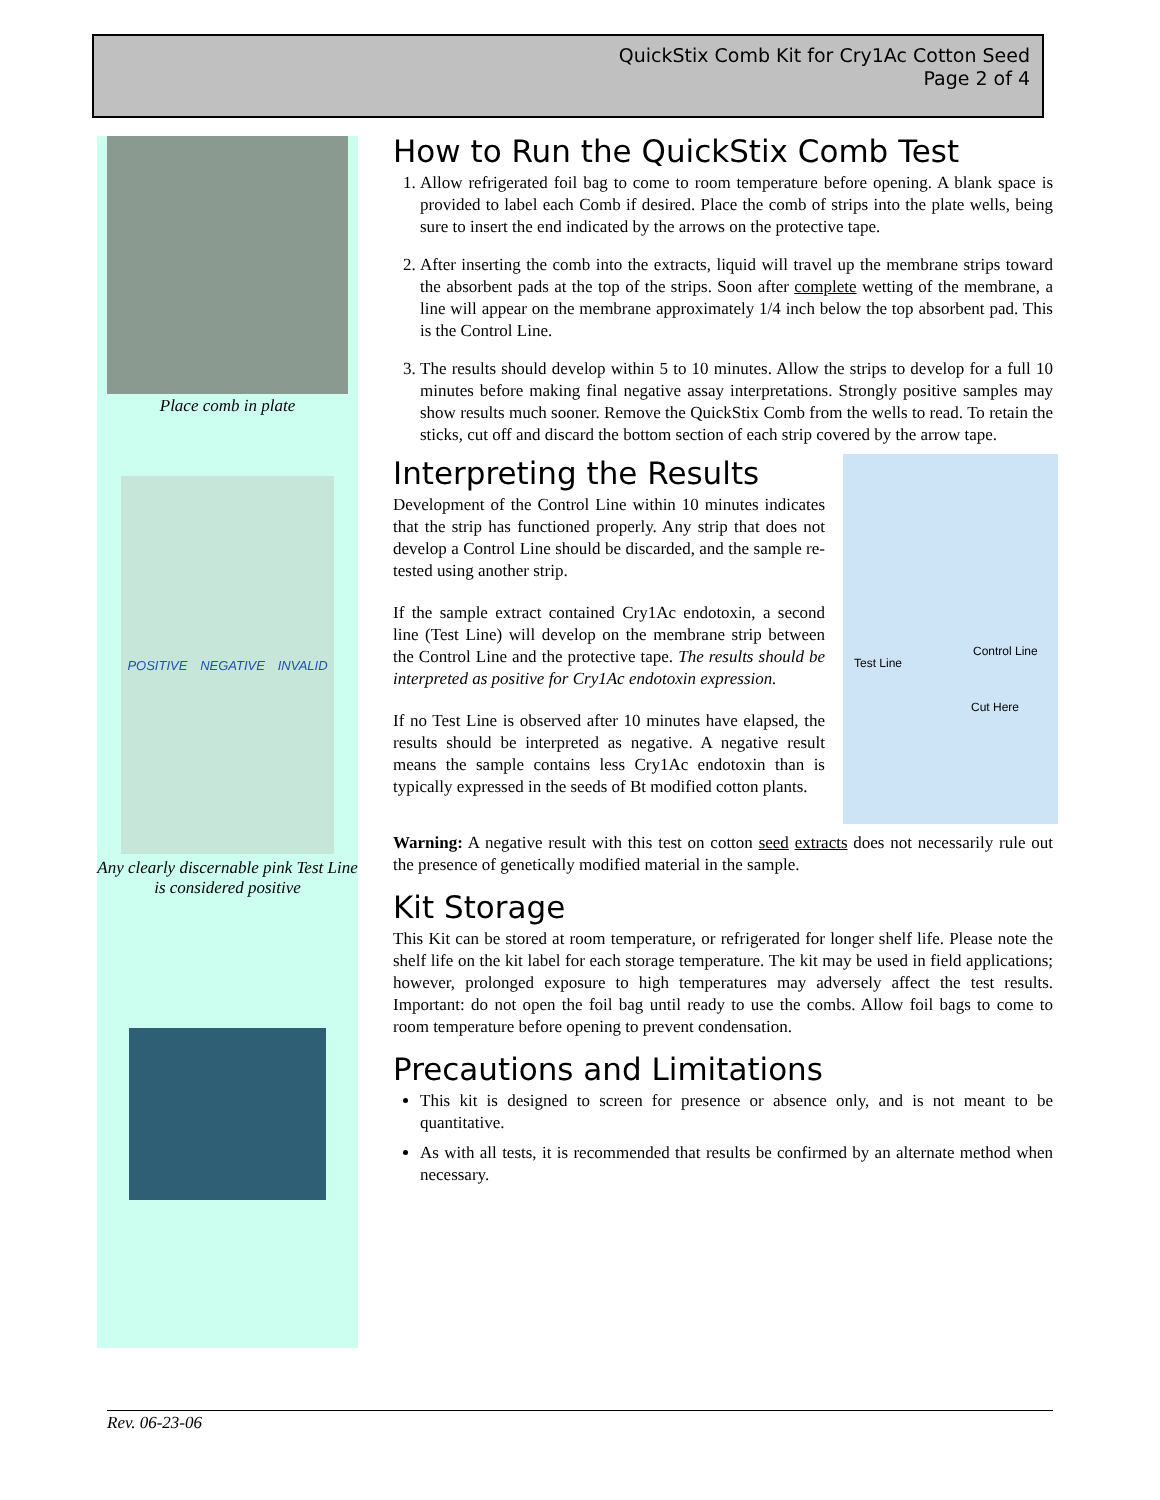QuickStix Comb Kit for Cry1Ac Cotton Seed
Page 2 of 4
Place comb in plate
POSITIVE NEGATIVE INVALID
Any clearly discernable pink Test Line is considered positive
How to Run the QuickStix Comb Test
1. Allow refrigerated foil bag to come to room temperature before opening. A blank space is provided to label each Comb if desired. Place the comb of strips into the plate wells, being sure to insert the end indicated by the arrows on the protective tape.
2. After inserting the comb into the extracts, liquid will travel up the membrane strips toward the absorbent pads at the top of the strips. Soon after complete wetting of the membrane, a line will appear on the membrane approximately 1/4 inch below the top absorbent pad. This is the Control Line.
3. The results should develop within 5 to 10 minutes. Allow the strips to develop for a full 10 minutes before making final negative assay interpretations. Strongly positive samples may show results much sooner. Remove the QuickStix Comb from the wells to read. To retain the sticks, cut off and discard the bottom section of each strip covered by the arrow tape.
Interpreting the Results
Control Line
Test Line
Cut Here
Development of the Control Line within 10 minutes indicates that the strip has functioned properly. Any strip that does not develop a Control Line should be discarded, and the sample re-tested using another strip.
If the sample extract contained Cry1Ac endotoxin, a second line (Test Line) will develop on the membrane strip between the Control Line and the protective tape. The results should be interpreted as positive for Cry1Ac endotoxin expression.
If no Test Line is observed after 10 minutes have elapsed, the results should be interpreted as negative. A negative result means the sample contains less Cry1Ac endotoxin than is typically expressed in the seeds of Bt modified cotton plants.
Warning: A negative result with this test on cotton seed extracts does not necessarily rule out the presence of genetically modified material in the sample.
Kit Storage
This Kit can be stored at room temperature, or refrigerated for longer shelf life. Please note the shelf life on the kit label for each storage temperature. The kit may be used in field applications; however, prolonged exposure to high temperatures may adversely affect the test results. Important: do not open the foil bag until ready to use the combs. Allow foil bags to come to room temperature before opening to prevent condensation.
Precautions and Limitations
This kit is designed to screen for presence or absence only, and is not meant to be quantitative.
As with all tests, it is recommended that results be confirmed by an alternate method when necessary.
Rev. 06-23-06